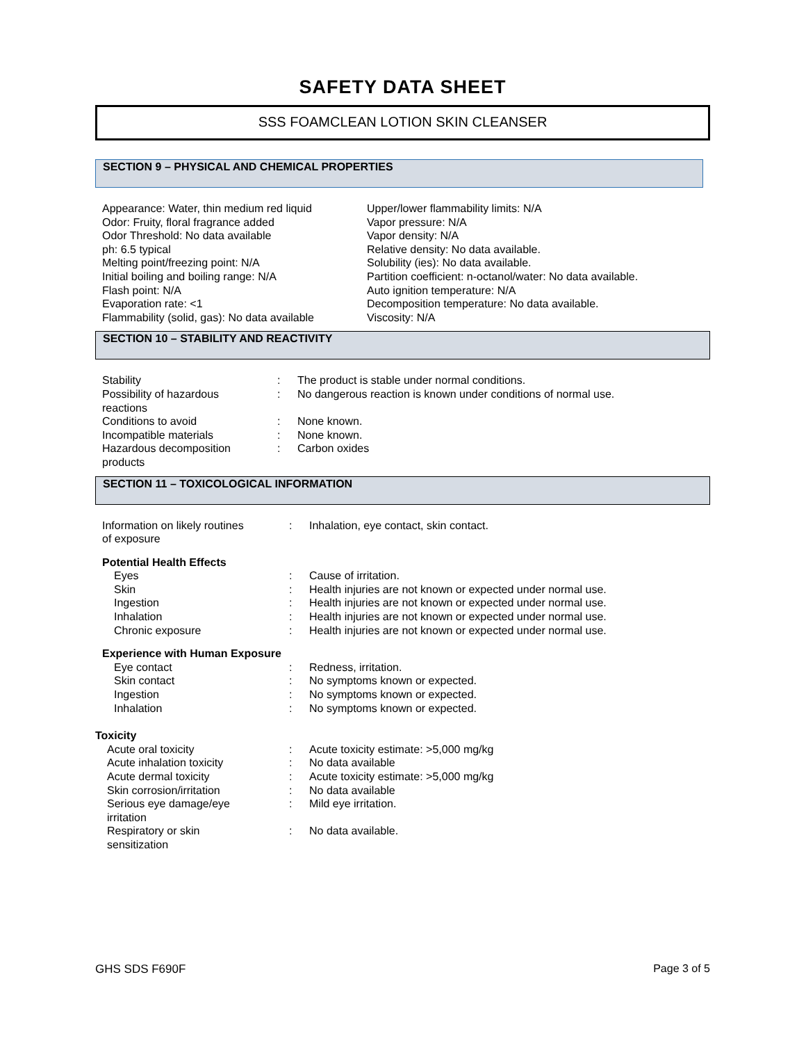SAFETY DATA SHEET
SSS FOAMCLEAN LOTION SKIN CLEANSER
SECTION 9 – PHYSICAL AND CHEMICAL PROPERTIES
Appearance: Water, thin medium red liquid
Odor: Fruity, floral fragrance added
Odor Threshold: No data available
ph: 6.5 typical
Melting point/freezing point: N/A
Initial boiling and boiling range: N/A
Flash point: N/A
Evaporation rate: <1
Flammability (solid, gas): No data available
Upper/lower flammability limits: N/A
Vapor pressure: N/A
Vapor density: N/A
Relative density: No data available.
Solubility (ies): No data available.
Partition coefficient: n-octanol/water: No data available.
Auto ignition temperature: N/A
Decomposition temperature: No data available.
Viscosity: N/A
SECTION 10 – STABILITY AND REACTIVITY
| Stability | : | The product is stable under normal conditions. |
| Possibility of hazardous reactions | : | No dangerous reaction is known under conditions of normal use. |
| Conditions to avoid | : | None known. |
| Incompatible materials | : | None known. |
| Hazardous decomposition products | : | Carbon oxides |
SECTION 11 – TOXICOLOGICAL INFORMATION
| Information on likely routines of exposure | : | Inhalation, eye contact, skin contact. |
| Potential Health Effects | | |
| Eyes | : | Cause of irritation. |
| Skin | : | Health injuries are not known or expected under normal use. |
| Ingestion | : | Health injuries are not known or expected under normal use. |
| Inhalation | : | Health injuries are not known or expected under normal use. |
| Chronic exposure | : | Health injuries are not known or expected under normal use. |
| Experience with Human Exposure | | |
| Eye contact | : | Redness, irritation. |
| Skin contact | : | No symptoms known or expected. |
| Ingestion | : | No symptoms known or expected. |
| Inhalation | : | No symptoms known or expected. |
| Toxicity | | |
| Acute oral toxicity | : | Acute toxicity estimate: >5,000 mg/kg |
| Acute inhalation toxicity | : | No data available |
| Acute dermal toxicity | : | Acute toxicity estimate: >5,000 mg/kg |
| Skin corrosion/irritation | : | No data available |
| Serious eye damage/eye irritation | : | Mild eye irritation. |
| Respiratory or skin sensitization | : | No data available. |
GHS SDS F690F Page 3 of 5